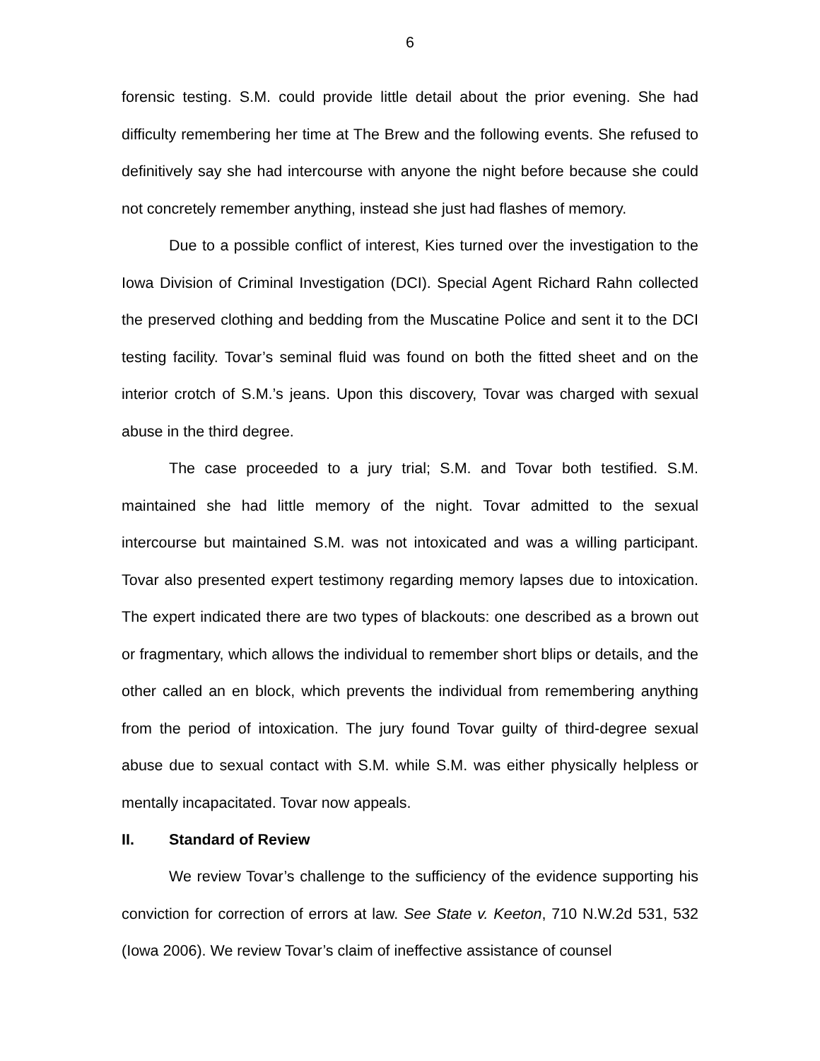6
forensic testing. S.M. could provide little detail about the prior evening. She had difficulty remembering her time at The Brew and the following events. She refused to definitively say she had intercourse with anyone the night before because she could not concretely remember anything, instead she just had flashes of memory.
Due to a possible conflict of interest, Kies turned over the investigation to the Iowa Division of Criminal Investigation (DCI). Special Agent Richard Rahn collected the preserved clothing and bedding from the Muscatine Police and sent it to the DCI testing facility. Tovar’s seminal fluid was found on both the fitted sheet and on the interior crotch of S.M.’s jeans. Upon this discovery, Tovar was charged with sexual abuse in the third degree.
The case proceeded to a jury trial; S.M. and Tovar both testified. S.M. maintained she had little memory of the night. Tovar admitted to the sexual intercourse but maintained S.M. was not intoxicated and was a willing participant. Tovar also presented expert testimony regarding memory lapses due to intoxication. The expert indicated there are two types of blackouts: one described as a brown out or fragmentary, which allows the individual to remember short blips or details, and the other called an en block, which prevents the individual from remembering anything from the period of intoxication. The jury found Tovar guilty of third-degree sexual abuse due to sexual contact with S.M. while S.M. was either physically helpless or mentally incapacitated. Tovar now appeals.
II. Standard of Review
We review Tovar’s challenge to the sufficiency of the evidence supporting his conviction for correction of errors at law. See State v. Keeton, 710 N.W.2d 531, 532 (Iowa 2006). We review Tovar’s claim of ineffective assistance of counsel